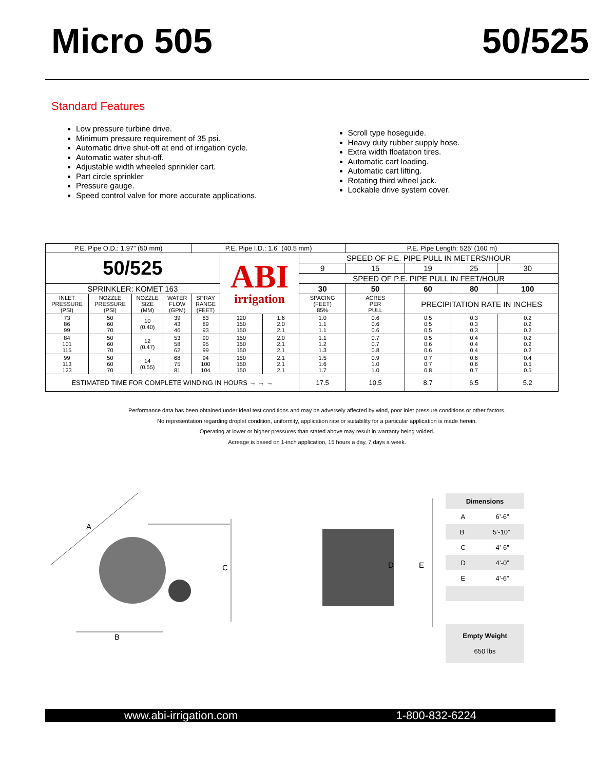Micro 505 50/525
Standard Features
Low pressure turbine drive.
Minimum pressure requirement of 35 psi.
Automatic drive shut-off at end of irrigation cycle.
Automatic water shut-off.
Adjustable width wheeled sprinkler cart.
Part circle sprinkler
Pressure gauge.
Speed control valve for more accurate applications.
Scroll type hoseguide.
Heavy duty rubber supply hose.
Extra width floatation tires.
Automatic cart loading.
Automatic cart lifting.
Rotating third wheel jack.
Lockable drive system cover.
| P.E. Pipe O.D.: 1.97” (50 mm) | | | | P.E. Pipe I.D.: 1.6” (40.5 mm) | | | | P.E. Pipe Length: 525’ (160 m) | | | |
| 50/525 | | | | | ABI irrigation | | SPEED OF P.E. PIPE PULL IN METERS/HOUR | | | | |
| | | | | | | | 9 | 15 | 19 | 25 | 30 |
| | | | | | | | SPEED OF P.E. PIPE PULL IN FEET/HOUR | | | | |
| SPRINKLER: KOMET 163 | | | | | | | 30 | 50 | 60 | 80 | 100 |
| INLET PRESSURE (PSI) | NOZZLE PRESSURE (PSI) | NOZZLE SIZE (MM) | WATER FLOW (GPM) | SPRAY RANGE (FEET) | | | SPACING (FEET) 85% | ACRES PER PULL | PRECIPITATION RATE IN INCHES | | |
| 73 86 99 | 50 60 70 | 10 (0.40) | 39 43 46 | 83 89 93 | 120 150 150 | 1.6 2.0 2.1 | 1.0 1.1 1.1 | 0.6 0.6 0.6 | 0.5 0.5 0.5 | 0.3 0.3 0.3 | 0.2 0.2 0.2 |
| 84 101 115 | 50 60 70 | 12 (0.47) | 53 58 62 | 90 95 99 | 150 150 150 | 2.0 2.1 2.1 | 1.1 1.2 1.3 | 0.7 0.7 0.8 | 0.5 0.6 0.6 | 0.4 0.4 0.4 | 0.2 0.2 0.2 |
| 99 113 123 | 50 60 70 | 14 (0.55) | 68 75 81 | 94 100 104 | 150 150 150 | 2.1 2.1 2.1 | 1.5 1.6 1.7 | 0.9 1.0 1.0 | 0.7 0.7 0.8 | 0.6 0.6 0.7 | 0.4 0.5 0.5 |
| ESTIMATED TIME FOR COMPLETE WINDING IN HOURS → → → | | | | | | | 17.5 | 10.5 | 8.7 | 6.5 | 5.2 |
Performance data has been obtained under ideal test conditions and may be adversely affected by wind, poor inlet pressure conditions or other factors.
No representation regarding droplet condition, uniformity, application rate or suitability for a particular application is made herein.
Operating at lower or higher pressures than stated above may result in warranty being voided.
Acreage is based on 1-inch application, 15 hours a day, 7 days a week.
A
C
D
E
B
Dimensions
A 6’-6”
B 5’-10”
C 4’-6”
D 4’-0”
E 4’-6”
Empty Weight
650 lbs
www.abi-irrigation.com 1-800-832-6224